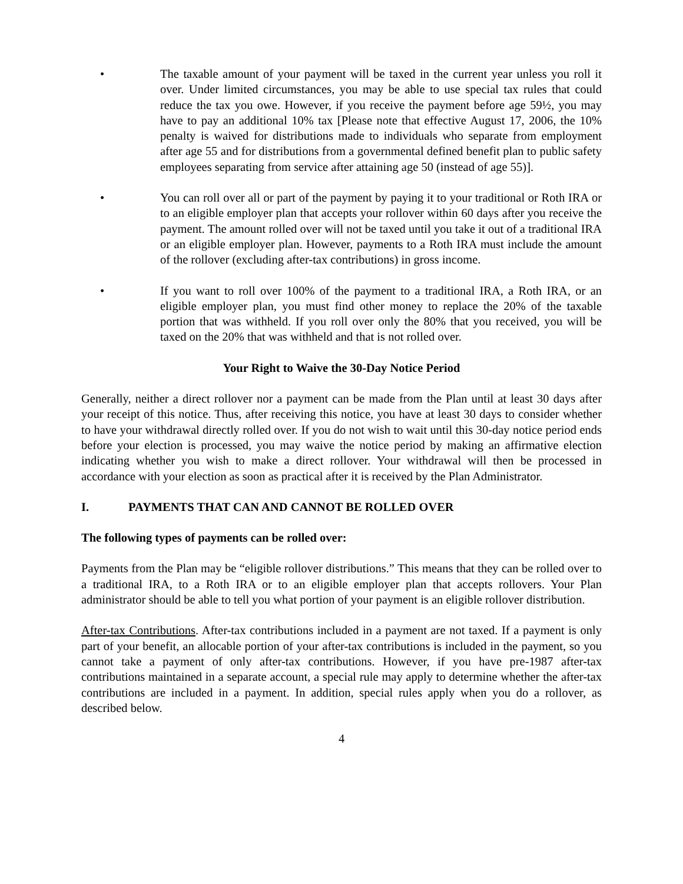• The taxable amount of your payment will be taxed in the current year unless you roll it over. Under limited circumstances, you may be able to use special tax rules that could reduce the tax you owe. However, if you receive the payment before age 59½, you may have to pay an additional 10% tax [Please note that effective August 17, 2006, the 10% penalty is waived for distributions made to individuals who separate from employment after age 55 and for distributions from a governmental defined benefit plan to public safety employees separating from service after attaining age 50 (instead of age 55)].
• You can roll over all or part of the payment by paying it to your traditional or Roth IRA or to an eligible employer plan that accepts your rollover within 60 days after you receive the payment. The amount rolled over will not be taxed until you take it out of a traditional IRA or an eligible employer plan. However, payments to a Roth IRA must include the amount of the rollover (excluding after-tax contributions) in gross income.
• If you want to roll over 100% of the payment to a traditional IRA, a Roth IRA, or an eligible employer plan, you must find other money to replace the 20% of the taxable portion that was withheld. If you roll over only the 80% that you received, you will be taxed on the 20% that was withheld and that is not rolled over.
Your Right to Waive the 30-Day Notice Period
Generally, neither a direct rollover nor a payment can be made from the Plan until at least 30 days after your receipt of this notice. Thus, after receiving this notice, you have at least 30 days to consider whether to have your withdrawal directly rolled over. If you do not wish to wait until this 30-day notice period ends before your election is processed, you may waive the notice period by making an affirmative election indicating whether you wish to make a direct rollover. Your withdrawal will then be processed in accordance with your election as soon as practical after it is received by the Plan Administrator.
I. PAYMENTS THAT CAN AND CANNOT BE ROLLED OVER
The following types of payments can be rolled over:
Payments from the Plan may be “eligible rollover distributions.” This means that they can be rolled over to a traditional IRA, to a Roth IRA or to an eligible employer plan that accepts rollovers. Your Plan administrator should be able to tell you what portion of your payment is an eligible rollover distribution.
After-tax Contributions. After-tax contributions included in a payment are not taxed. If a payment is only part of your benefit, an allocable portion of your after-tax contributions is included in the payment, so you cannot take a payment of only after-tax contributions. However, if you have pre-1987 after-tax contributions maintained in a separate account, a special rule may apply to determine whether the after-tax contributions are included in a payment. In addition, special rules apply when you do a rollover, as described below.
4